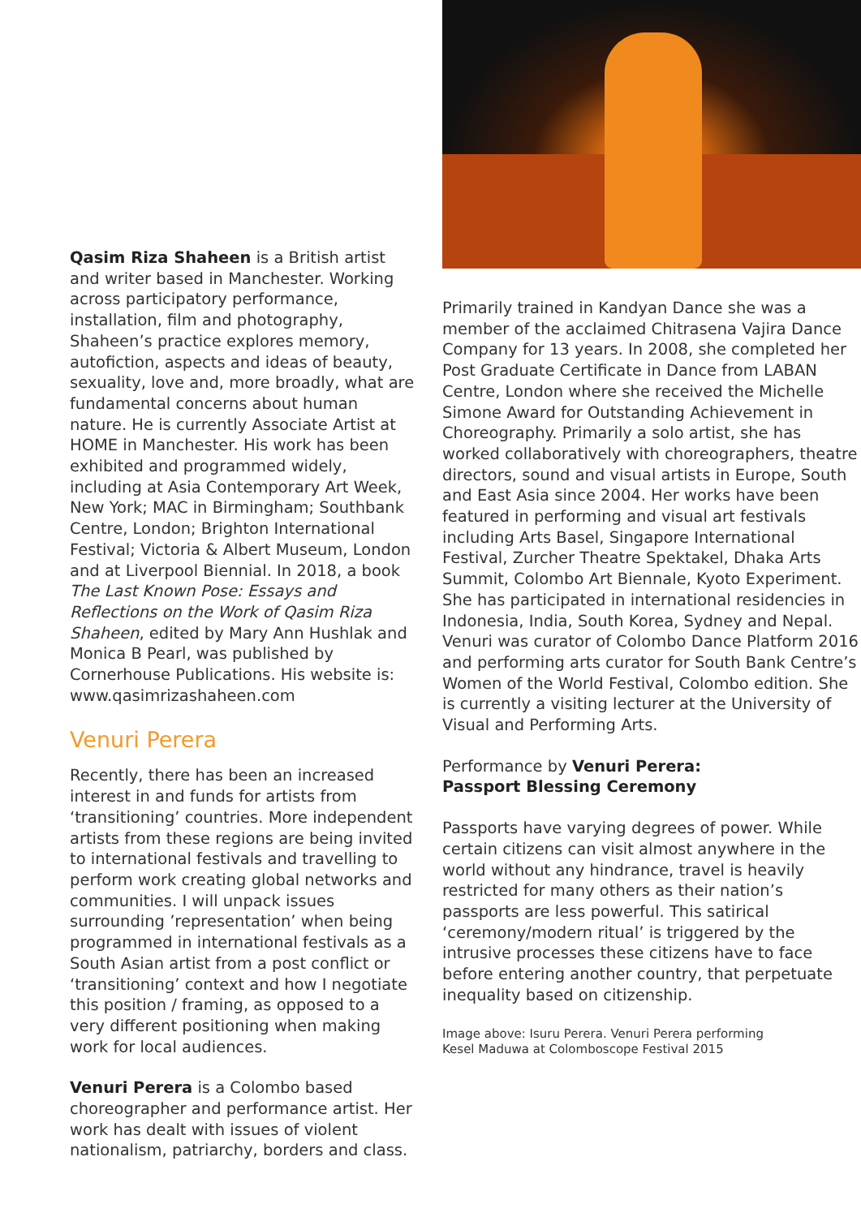Qasim Riza Shaheen is a British artist and writer based in Manchester. Working across participatory performance, installation, film and photography, Shaheen’s practice explores memory, autofiction, aspects and ideas of beauty, sexuality, love and, more broadly, what are fundamental concerns about human nature. He is currently Associate Artist at HOME in Manchester. His work has been exhibited and programmed widely, including at Asia Contemporary Art Week, New York; MAC in Birmingham; Southbank Centre, London; Brighton International Festival; Victoria & Albert Museum, London and at Liverpool Biennial. In 2018, a book The Last Known Pose: Essays and Reflections on the Work of Qasim Riza Shaheen, edited by Mary Ann Hushlak and Monica B Pearl, was published by Cornerhouse Publications. His website is: www.qasimrizashaheen.com
Venuri Perera
Recently, there has been an increased interest in and funds for artists from ‘transitioning’ countries. More independent artists from these regions are being invited to international festivals and travelling to perform work creating global networks and communities. I will unpack issues surrounding ’representation’ when being programmed in international festivals as a South Asian artist from a post conflict or ‘transitioning’ context and how I negotiate this position / framing, as opposed to a very different positioning when making work for local audiences.
Venuri Perera is a Colombo based choreographer and performance artist. Her work has dealt with issues of violent nationalism, patriarchy, borders and class.
Primarily trained in Kandyan Dance she was a member of the acclaimed Chitrasena Vajira Dance Company for 13 years. In 2008, she completed her Post Graduate Certificate in Dance from LABAN Centre, London where she received the Michelle Simone Award for Outstanding Achievement in Choreography. Primarily a solo artist, she has worked collaboratively with choreographers, theatre directors, sound and visual artists in Europe, South and East Asia since 2004. Her works have been featured in performing and visual art festivals including Arts Basel, Singapore International Festival, Zurcher Theatre Spektakel, Dhaka Arts Summit, Colombo Art Biennale, Kyoto Experiment. She has participated in international residencies in Indonesia, India, South Korea, Sydney and Nepal. Venuri was curator of Colombo Dance Platform 2016 and performing arts curator for South Bank Centre’s Women of the World Festival, Colombo edition. She is currently a visiting lecturer at the University of Visual and Performing Arts.
Performance by Venuri Perera:
Passport Blessing Ceremony
Passports have varying degrees of power. While certain citizens can visit almost anywhere in the world without any hindrance, travel is heavily restricted for many others as their nation’s passports are less powerful. This satirical ‘ceremony/modern ritual’ is triggered by the intrusive processes these citizens have to face before entering another country, that perpetuate inequality based on citizenship.
Image above: Isuru Perera. Venuri Perera performing
Kesel Maduwa at Colomboscope Festival 2015